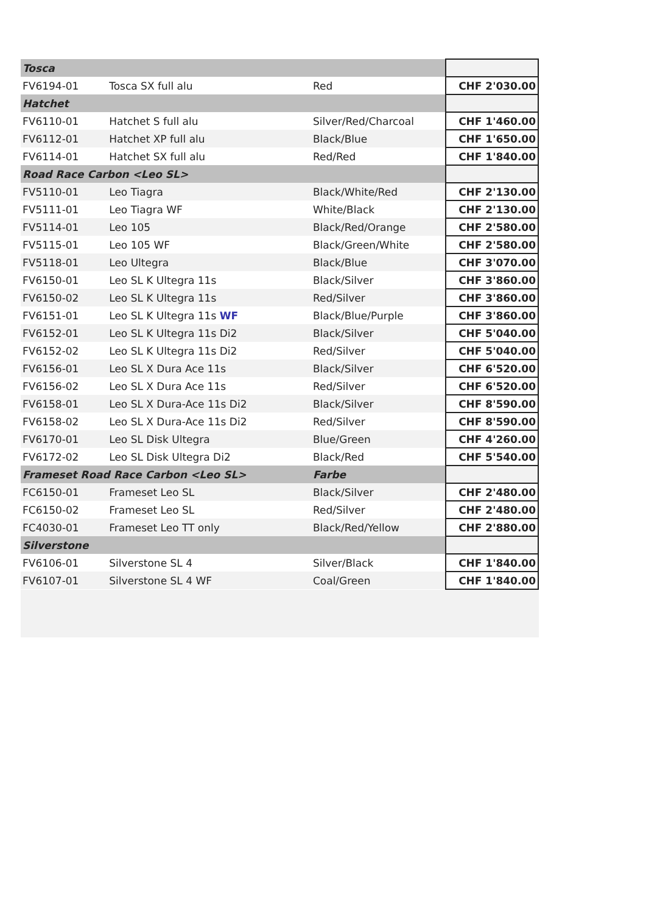| Tosca | | | |
| FV6194-01 | Tosca SX full alu | Red | CHF 2'030.00 |
| Hatchet | | | |
| FV6110-01 | Hatchet S full alu | Silver/Red/Charcoal | CHF 1'460.00 |
| FV6112-01 | Hatchet XP full alu | Black/Blue | CHF 1'650.00 |
| FV6114-01 | Hatchet SX full alu | Red/Red | CHF 1'840.00 |
| Road Race Carbon <Leo SL> | | | |
| FV5110-01 | Leo Tiagra | Black/White/Red | CHF 2'130.00 |
| FV5111-01 | Leo Tiagra WF | White/Black | CHF 2'130.00 |
| FV5114-01 | Leo 105 | Black/Red/Orange | CHF 2'580.00 |
| FV5115-01 | Leo 105 WF | Black/Green/White | CHF 2'580.00 |
| FV5118-01 | Leo Ultegra | Black/Blue | CHF 3'070.00 |
| FV6150-01 | Leo SL K Ultegra 11s | Black/Silver | CHF 3'860.00 |
| FV6150-02 | Leo SL K Ultegra 11s | Red/Silver | CHF 3'860.00 |
| FV6151-01 | Leo SL K Ultegra 11s WF | Black/Blue/Purple | CHF 3'860.00 |
| FV6152-01 | Leo SL K Ultegra 11s Di2 | Black/Silver | CHF 5'040.00 |
| FV6152-02 | Leo SL K Ultegra 11s Di2 | Red/Silver | CHF 5'040.00 |
| FV6156-01 | Leo SL X Dura Ace 11s | Black/Silver | CHF 6'520.00 |
| FV6156-02 | Leo SL X Dura Ace 11s | Red/Silver | CHF 6'520.00 |
| FV6158-01 | Leo SL X Dura-Ace 11s Di2 | Black/Silver | CHF 8'590.00 |
| FV6158-02 | Leo SL X Dura-Ace 11s Di2 | Red/Silver | CHF 8'590.00 |
| FV6170-01 | Leo SL Disk Ultegra | Blue/Green | CHF 4'260.00 |
| FV6172-02 | Leo SL Disk Ultegra Di2 | Black/Red | CHF 5'540.00 |
| Frameset Road Race Carbon <Leo SL> | | Farbe | |
| FC6150-01 | Frameset Leo SL | Black/Silver | CHF 2'480.00 |
| FC6150-02 | Frameset Leo SL | Red/Silver | CHF 2'480.00 |
| FC4030-01 | Frameset Leo TT only | Black/Red/Yellow | CHF 2'880.00 |
| Silverstone | | | |
| FV6106-01 | Silverstone SL 4 | Silver/Black | CHF 1'840.00 |
| FV6107-01 | Silverstone SL 4 WF | Coal/Green | CHF 1'840.00 |